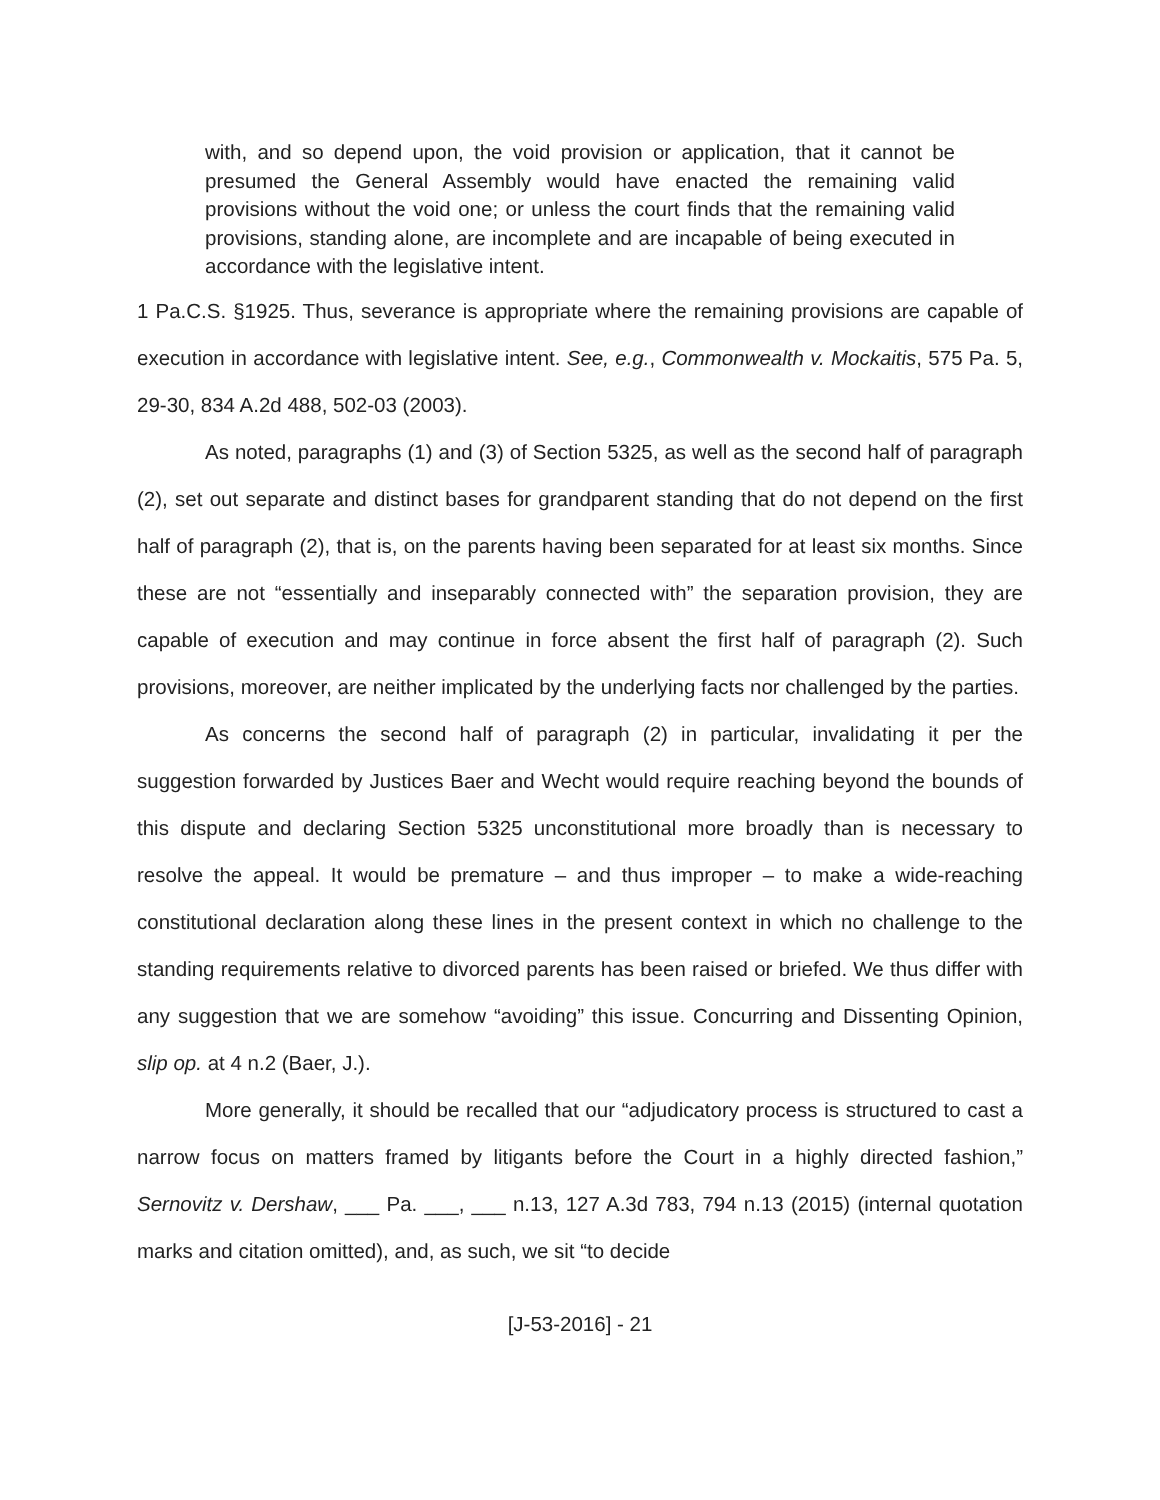with, and so depend upon, the void provision or application, that it cannot be presumed the General Assembly would have enacted the remaining valid provisions without the void one; or unless the court finds that the remaining valid provisions, standing alone, are incomplete and are incapable of being executed in accordance with the legislative intent.
1 Pa.C.S. §1925. Thus, severance is appropriate where the remaining provisions are capable of execution in accordance with legislative intent. See, e.g., Commonwealth v. Mockaitis, 575 Pa. 5, 29-30, 834 A.2d 488, 502-03 (2003).
As noted, paragraphs (1) and (3) of Section 5325, as well as the second half of paragraph (2), set out separate and distinct bases for grandparent standing that do not depend on the first half of paragraph (2), that is, on the parents having been separated for at least six months. Since these are not “essentially and inseparably connected with” the separation provision, they are capable of execution and may continue in force absent the first half of paragraph (2). Such provisions, moreover, are neither implicated by the underlying facts nor challenged by the parties.
As concerns the second half of paragraph (2) in particular, invalidating it per the suggestion forwarded by Justices Baer and Wecht would require reaching beyond the bounds of this dispute and declaring Section 5325 unconstitutional more broadly than is necessary to resolve the appeal. It would be premature – and thus improper – to make a wide-reaching constitutional declaration along these lines in the present context in which no challenge to the standing requirements relative to divorced parents has been raised or briefed. We thus differ with any suggestion that we are somehow “avoiding” this issue. Concurring and Dissenting Opinion, slip op. at 4 n.2 (Baer, J.).
More generally, it should be recalled that our “adjudicatory process is structured to cast a narrow focus on matters framed by litigants before the Court in a highly directed fashion,” Sernovitz v. Dershaw, ___ Pa. ___, ___ n.13, 127 A.3d 783, 794 n.13 (2015) (internal quotation marks and citation omitted), and, as such, we sit “to decide
[J-53-2016] - 21